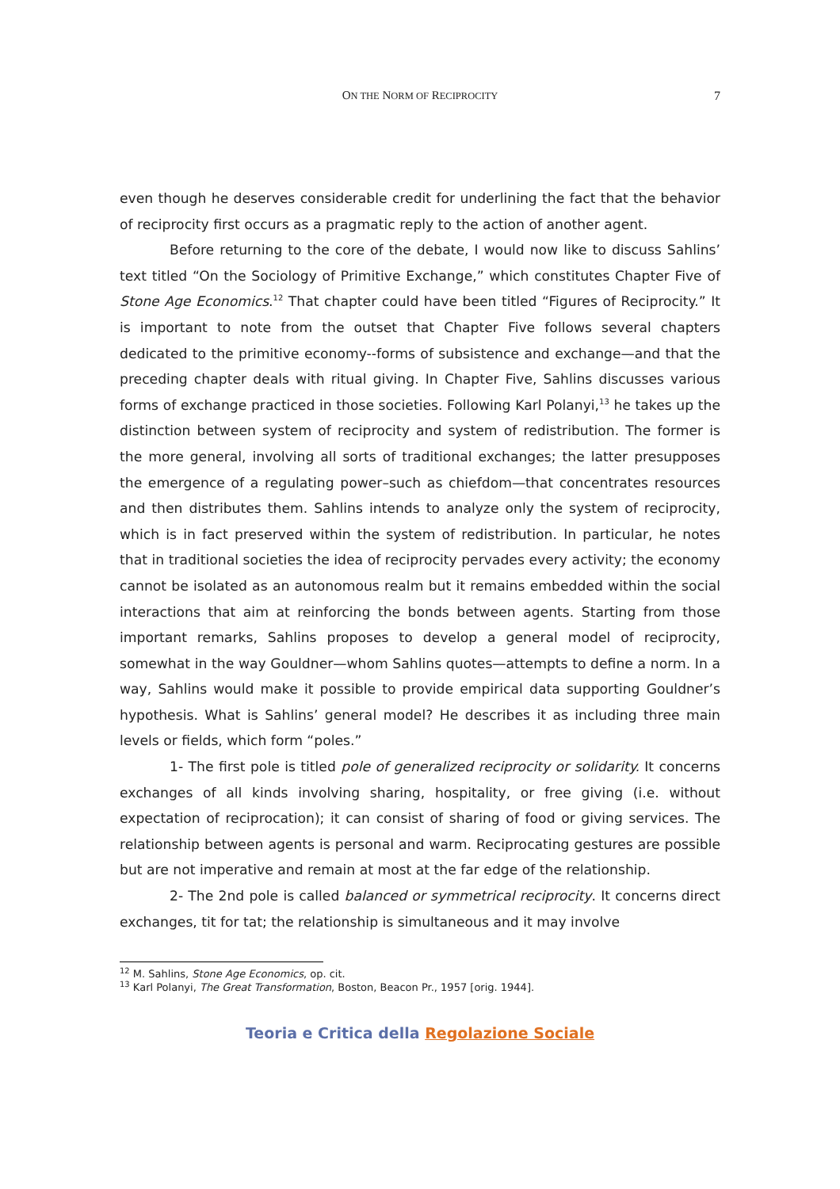ON THE NORM OF RECIPROCITY 7
even though he deserves considerable credit for underlining the fact that the behavior of reciprocity first occurs as a pragmatic reply to the action of another agent.
Before returning to the core of the debate, I would now like to discuss Sahlins’ text titled “On the Sociology of Primitive Exchange,” which constitutes Chapter Five of Stone Age Economics.<sup>12</sup> That chapter could have been titled “Figures of Reciprocity.” It is important to note from the outset that Chapter Five follows several chapters dedicated to the primitive economy--forms of subsistence and exchange—and that the preceding chapter deals with ritual giving. In Chapter Five, Sahlins discusses various forms of exchange practiced in those societies. Following Karl Polanyi,<sup>13</sup> he takes up the distinction between system of reciprocity and system of redistribution. The former is the more general, involving all sorts of traditional exchanges; the latter presupposes the emergence of a regulating power–such as chiefdom—that concentrates resources and then distributes them. Sahlins intends to analyze only the system of reciprocity, which is in fact preserved within the system of redistribution. In particular, he notes that in traditional societies the idea of reciprocity pervades every activity; the economy cannot be isolated as an autonomous realm but it remains embedded within the social interactions that aim at reinforcing the bonds between agents. Starting from those important remarks, Sahlins proposes to develop a general model of reciprocity, somewhat in the way Gouldner—whom Sahlins quotes—attempts to define a norm. In a way, Sahlins would make it possible to provide empirical data supporting Gouldner’s hypothesis. What is Sahlins’ general model? He describes it as including three main levels or fields, which form “poles.”
1- The first pole is titled pole of generalized reciprocity or solidarity. It concerns exchanges of all kinds involving sharing, hospitality, or free giving (i.e. without expectation of reciprocation); it can consist of sharing of food or giving services. The relationship between agents is personal and warm. Reciprocating gestures are possible but are not imperative and remain at most at the far edge of the relationship.
2- The 2nd pole is called balanced or symmetrical reciprocity. It concerns direct exchanges, tit for tat; the relationship is simultaneous and it may involve
<sup>12</sup> M. Sahlins, Stone Age Economics, op. cit.
<sup>13</sup> Karl Polanyi, The Great Transformation, Boston, Beacon Pr., 1957 [orig. 1944].
Teoria e Critica della Regolazione Sociale